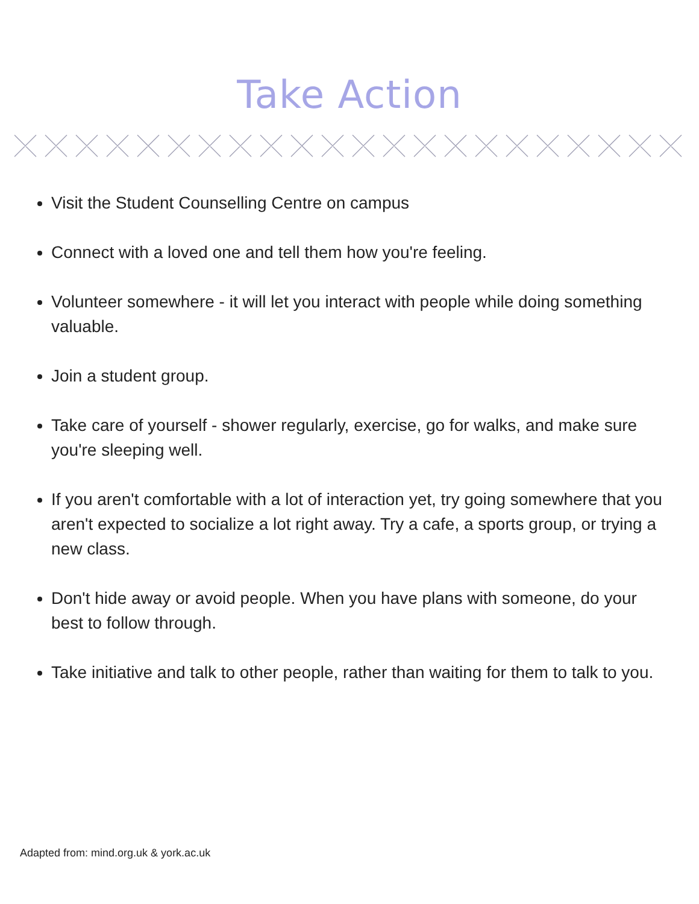Take Action
Visit the Student Counselling Centre on campus
Connect with a loved one and tell them how you're feeling.
Volunteer somewhere - it will let you interact with people while doing something valuable.
Join a student group.
Take care of yourself - shower regularly, exercise, go for walks, and make sure you're sleeping well.
If you aren't comfortable with a lot of interaction yet, try going somewhere that you aren't expected to socialize a lot right away. Try a cafe, a sports group, or trying a new class.
Don't hide away or avoid people. When you have plans with someone, do your best to follow through.
Take initiative and talk to other people, rather than waiting for them to talk to you.
Adapted from: mind.org.uk & york.ac.uk